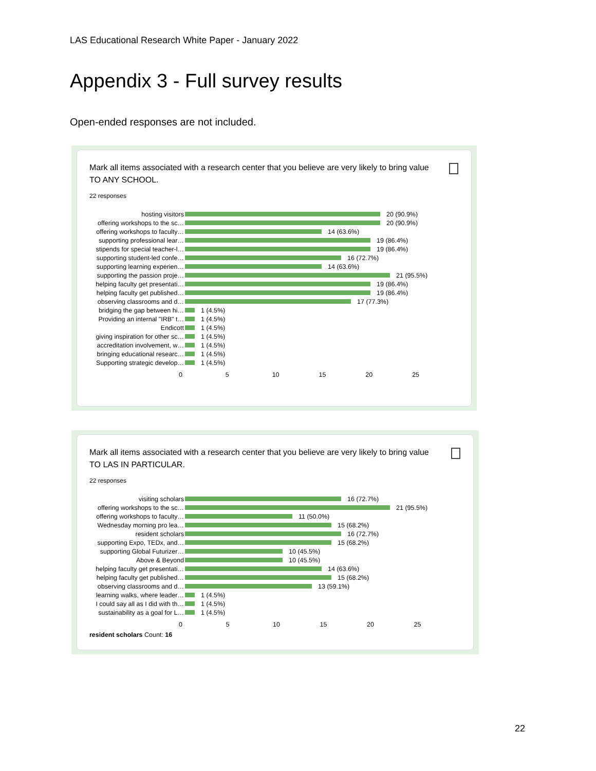LAS Educational Research White Paper - January 2022
Appendix 3 - Full survey results
Open-ended responses are not included.
Mark all items associated with a research center that you believe are very likely to bring value TO ANY SCHOOL.
22 responses
hosting visitors 20 (90.9%)
offering workshops to the sc… 20 (90.9%)
offering workshops to faculty… 14 (63.6%)
supporting professional lear… 19 (86.4%)
stipends for special teacher-l… 19 (86.4%)
supporting student-led confe… 16 (72.7%)
supporting learning experien… 14 (63.6%)
supporting the passion proje… 21 (95.5%)
helping faculty get presentati… 19 (86.4%)
helping faculty get published… 19 (86.4%)
observing classrooms and d… 17 (77.3%)
bridging the gap between hi… 1 (4.5%)
Providing an internal "IRB" t… 1 (4.5%)
Endicott 1 (4.5%)
giving inspiration for other sc… 1 (4.5%)
accreditation involvement, w… 1 (4.5%)
bringing educational researc… 1 (4.5%)
Supporting strategic develop… 1 (4.5%)
0 5 10 15 20 25
Mark all items associated with a research center that you believe are very likely to bring value TO LAS IN PARTICULAR.
22 responses
visiting scholars 16 (72.7%)
offering workshops to the sc… 21 (95.5%)
offering workshops to faculty… 11 (50.0%)
Wednesday morning pro lea… 15 (68.2%)
resident scholars 16 (72.7%)
supporting Expo, TEDx, and… 15 (68.2%)
supporting Global Futurizer… 10 (45.5%)
Above & Beyond 10 (45.5%)
helping faculty get presentati… 14 (63.6%)
helping faculty get published… 15 (68.2%)
observing classrooms and d… 13 (59.1%)
learning walks, where leader… 1 (4.5%)
I could say all as I did with th… 1 (4.5%)
sustainability as a goal for L… 1 (4.5%)
0 5 10 15 20 25
resident scholars Count: 16
22